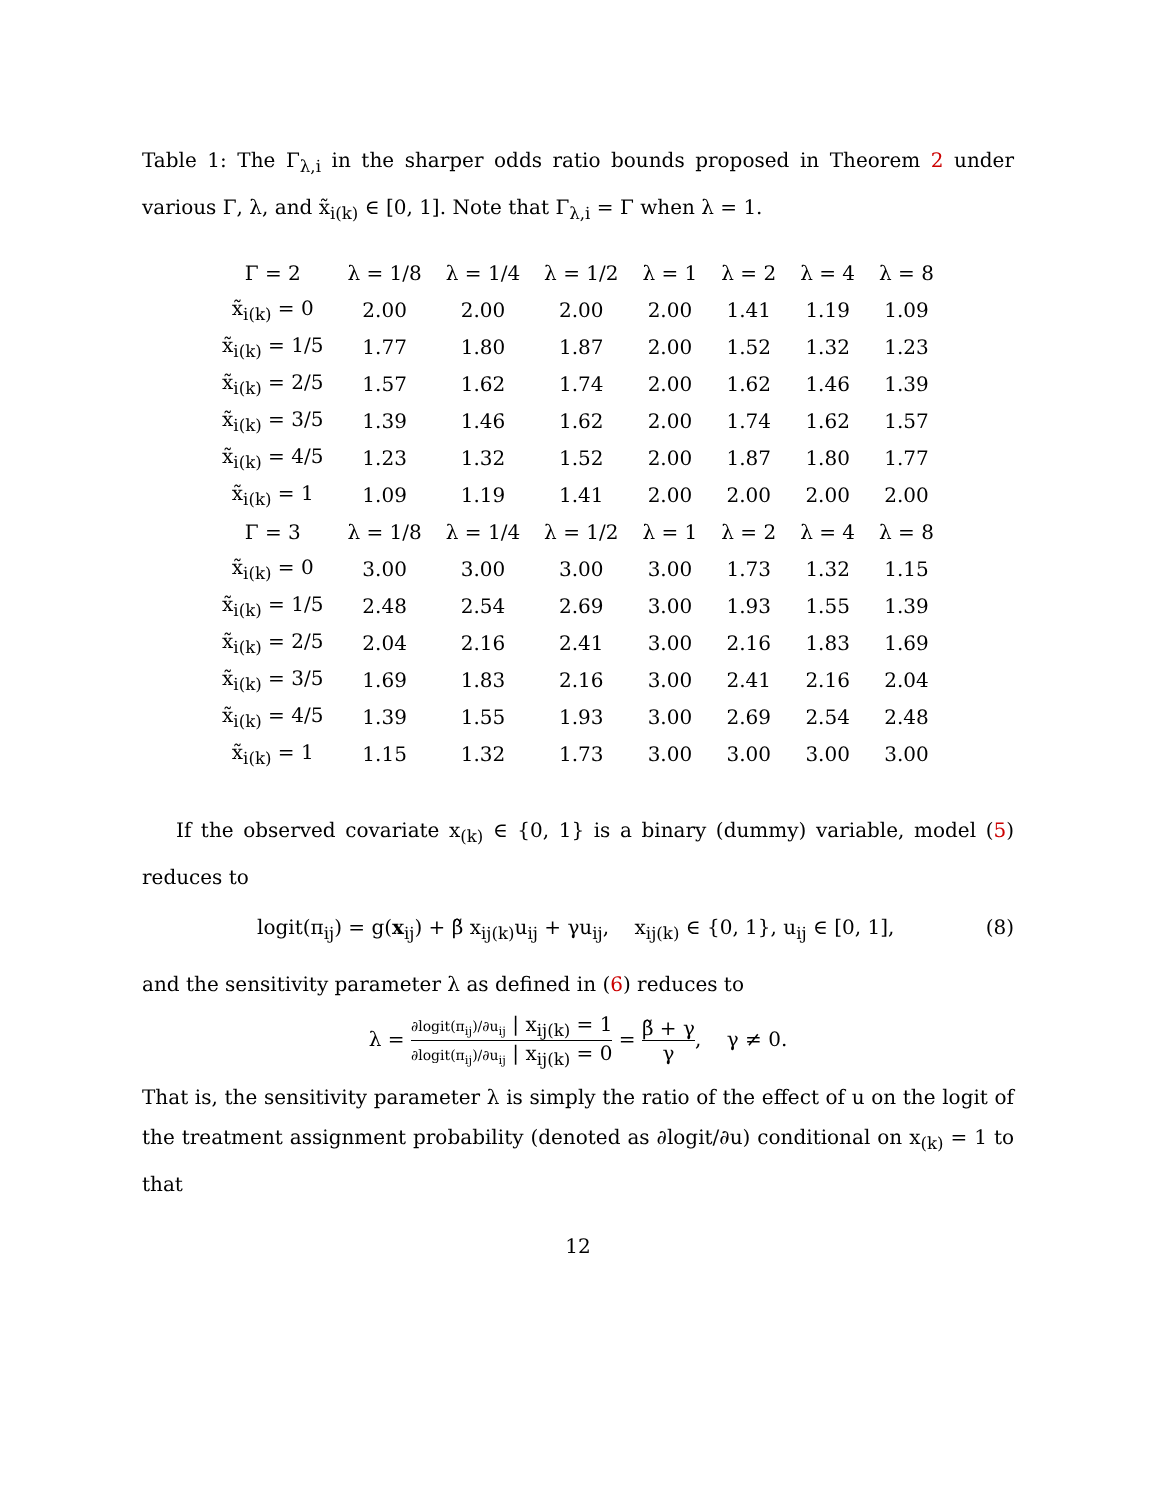Table 1: The Γ<sub>λ,i</sub> in the sharper odds ratio bounds proposed in Theorem 2 under various Γ, λ, and x̃<sub>i(k)</sub> ∈ [0, 1]. Note that Γ<sub>λ,i</sub> = Γ when λ = 1.
| Γ = 2 | λ = 1/8 | λ = 1/4 | λ = 1/2 | λ = 1 | λ = 2 | λ = 4 | λ = 8 |
| --- | --- | --- | --- | --- | --- | --- | --- |
| x̃<sub>i(k)</sub> = 0 | 2.00 | 2.00 | 2.00 | 2.00 | 1.41 | 1.19 | 1.09 |
| x̃<sub>i(k)</sub> = 1/5 | 1.77 | 1.80 | 1.87 | 2.00 | 1.52 | 1.32 | 1.23 |
| x̃<sub>i(k)</sub> = 2/5 | 1.57 | 1.62 | 1.74 | 2.00 | 1.62 | 1.46 | 1.39 |
| x̃<sub>i(k)</sub> = 3/5 | 1.39 | 1.46 | 1.62 | 2.00 | 1.74 | 1.62 | 1.57 |
| x̃<sub>i(k)</sub> = 4/5 | 1.23 | 1.32 | 1.52 | 2.00 | 1.87 | 1.80 | 1.77 |
| x̃<sub>i(k)</sub> = 1 | 1.09 | 1.19 | 1.41 | 2.00 | 2.00 | 2.00 | 2.00 |
| Γ = 3 | λ = 1/8 | λ = 1/4 | λ = 1/2 | λ = 1 | λ = 2 | λ = 4 | λ = 8 |
| x̃<sub>i(k)</sub> = 0 | 3.00 | 3.00 | 3.00 | 3.00 | 1.73 | 1.32 | 1.15 |
| x̃<sub>i(k)</sub> = 1/5 | 2.48 | 2.54 | 2.69 | 3.00 | 1.93 | 1.55 | 1.39 |
| x̃<sub>i(k)</sub> = 2/5 | 2.04 | 2.16 | 2.41 | 3.00 | 2.16 | 1.83 | 1.69 |
| x̃<sub>i(k)</sub> = 3/5 | 1.69 | 1.83 | 2.16 | 3.00 | 2.41 | 2.16 | 2.04 |
| x̃<sub>i(k)</sub> = 4/5 | 1.39 | 1.55 | 1.93 | 3.00 | 2.69 | 2.54 | 2.48 |
| x̃<sub>i(k)</sub> = 1 | 1.15 | 1.32 | 1.73 | 3.00 | 3.00 | 3.00 | 3.00 |
If the observed covariate x<sub>(k)</sub> ∈ {0, 1} is a binary (dummy) variable, model (5) reduces to
logit(π<sub>ij</sub>) = g(x<sub>ij</sub>) + β̃ x<sub>ij(k)</sub>u<sub>ij</sub> + γu<sub>ij</sub>, x<sub>ij(k)</sub> ∈ {0, 1}, u<sub>ij</sub> ∈ [0, 1], (8)
and the sensitivity parameter λ as defined in (6) reduces to
λ = ∂logit(π<sub>ij</sub>)/∂u<sub>ij</sub> | x<sub>ij(k)</sub> = 1 ∂logit(π<sub>ij</sub>)/∂u<sub>ij</sub> | x<sub>ij(k)</sub> = 0 = β̃ + γ γ, γ ≠ 0.
That is, the sensitivity parameter λ is simply the ratio of the effect of u on the logit of the treatment assignment probability (denoted as ∂logit/∂u) conditional on x<sub>(k)</sub> = 1 to that
12